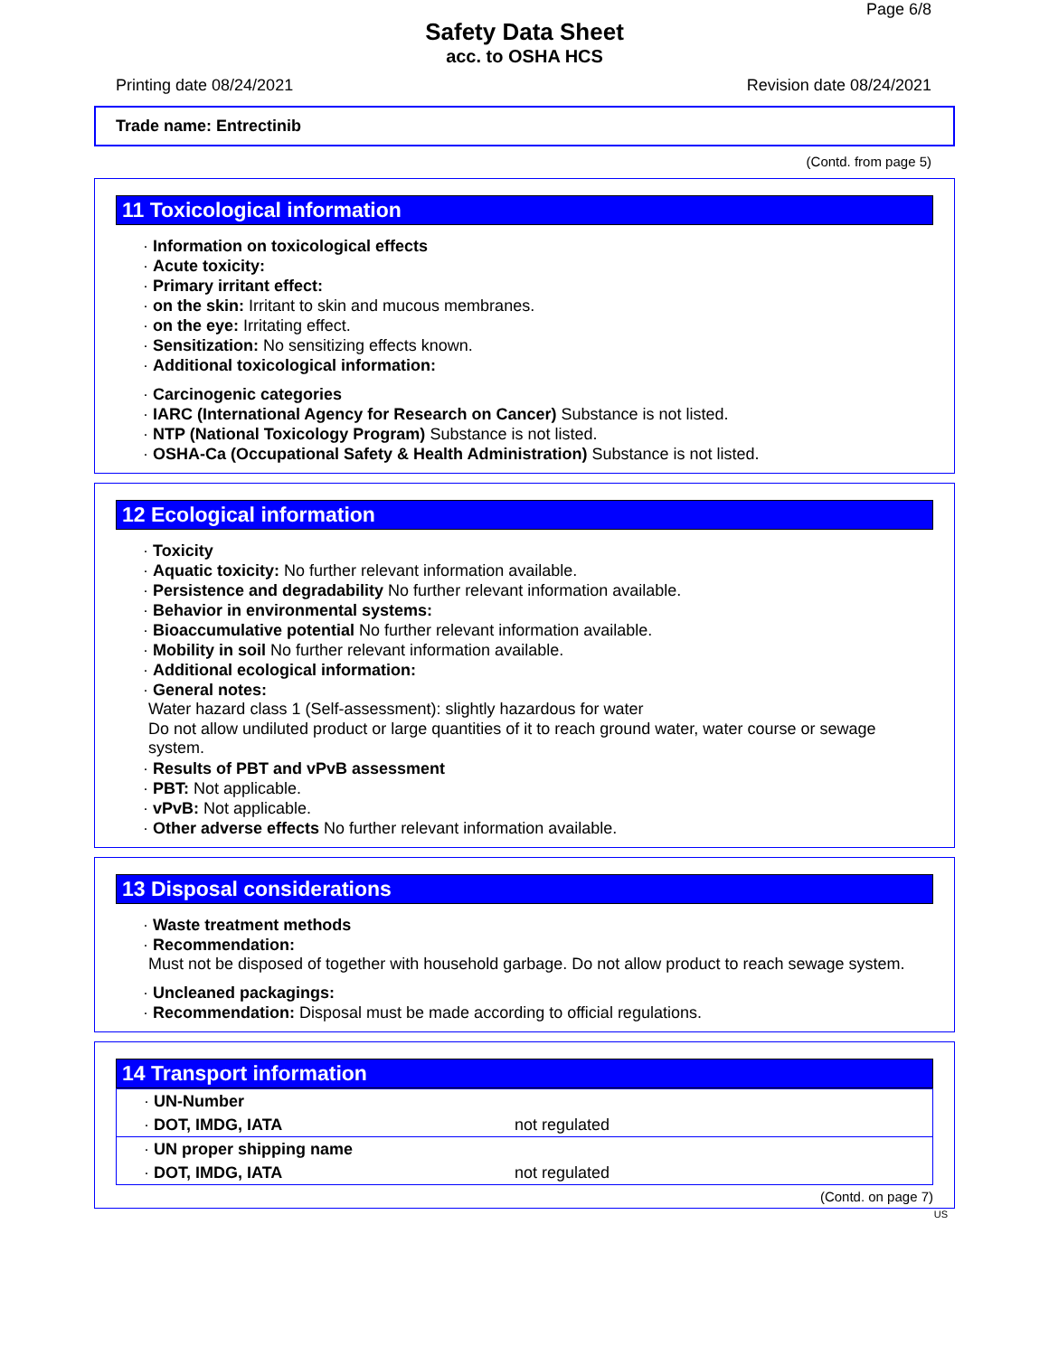Page 6/8
Safety Data Sheet
acc. to OSHA HCS
Printing date 08/24/2021 Revision date 08/24/2021
Trade name: Entrectinib
(Contd. from page 5)
11 Toxicological information
· Information on toxicological effects
· Acute toxicity:
· Primary irritant effect:
· on the skin: Irritant to skin and mucous membranes.
· on the eye: Irritating effect.
· Sensitization: No sensitizing effects known.
· Additional toxicological information:
· Carcinogenic categories
· IARC (International Agency for Research on Cancer) Substance is not listed.
· NTP (National Toxicology Program) Substance is not listed.
· OSHA-Ca (Occupational Safety & Health Administration) Substance is not listed.
12 Ecological information
· Toxicity
· Aquatic toxicity: No further relevant information available.
· Persistence and degradability No further relevant information available.
· Behavior in environmental systems:
· Bioaccumulative potential No further relevant information available.
· Mobility in soil No further relevant information available.
· Additional ecological information:
· General notes:
Water hazard class 1 (Self-assessment): slightly hazardous for water
Do not allow undiluted product or large quantities of it to reach ground water, water course or sewage system.
· Results of PBT and vPvB assessment
· PBT: Not applicable.
· vPvB: Not applicable.
· Other adverse effects No further relevant information available.
13 Disposal considerations
· Waste treatment methods
· Recommendation:
Must not be disposed of together with household garbage. Do not allow product to reach sewage system.
· Uncleaned packagings:
· Recommendation: Disposal must be made according to official regulations.
14 Transport information
| · UN-Number | |
| · DOT, IMDG, IATA | not regulated |
| · UN proper shipping name | |
| · DOT, IMDG, IATA | not regulated |
(Contd. on page 7)
US